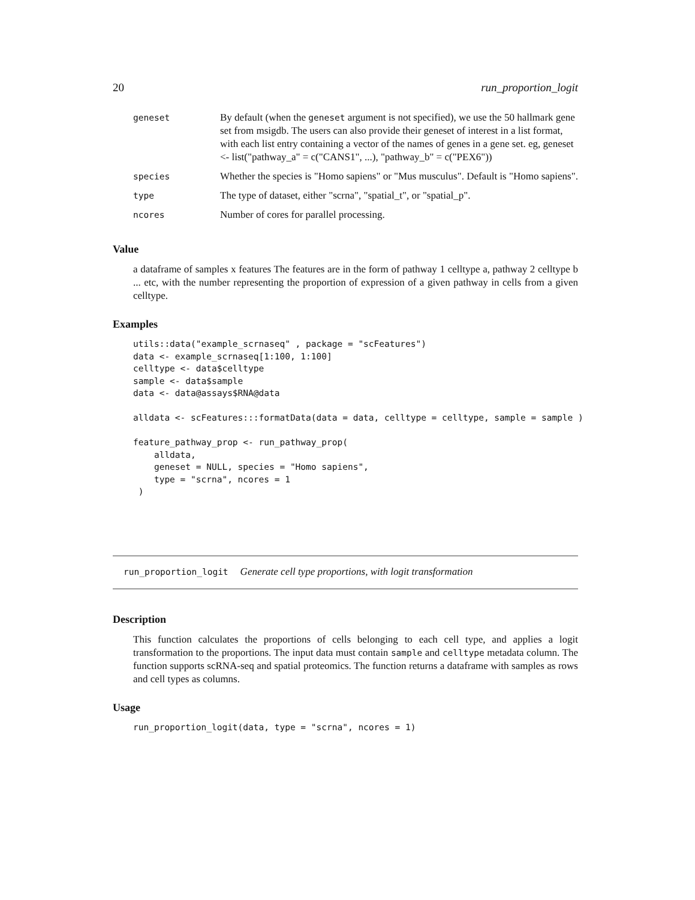20 run_proportion_logit
| geneset | By default (when the geneset argument is not specified), we use the 50 hallmark gene set from msigdb. The users can also provide their geneset of interest in a list format, with each list entry containing a vector of the names of genes in a gene set. eg, geneset <- list("pathway_a" = c("CANS1", ...), "pathway_b" = c("PEX6")) |
| species | Whether the species is "Homo sapiens" or "Mus musculus". Default is "Homo sapiens". |
| type | The type of dataset, either "scrna", "spatial_t", or "spatial_p". |
| ncores | Number of cores for parallel processing. |
Value
a dataframe of samples x features The features are in the form of pathway 1 celltype a, pathway 2 celltype b ... etc, with the number representing the proportion of expression of a given pathway in cells from a given celltype.
Examples
utils::data("example_scrnaseq" , package = "scFeatures")
data <- example_scrnaseq[1:100, 1:100]
celltype <- data$celltype
sample <- data$sample
data <- data@assays$RNA@data

alldata <- scFeatures:::formatData(data = data, celltype = celltype, sample = sample )

feature_pathway_prop <- run_pathway_prop(
    alldata,
    geneset = NULL, species = "Homo sapiens",
    type = "scrna", ncores = 1
 )
run_proportion_logit Generate cell type proportions, with logit transformation
Description
This function calculates the proportions of cells belonging to each cell type, and applies a logit transformation to the proportions. The input data must contain sample and celltype metadata column. The function supports scRNA-seq and spatial proteomics. The function returns a dataframe with samples as rows and cell types as columns.
Usage
run_proportion_logit(data, type = "scrna", ncores = 1)